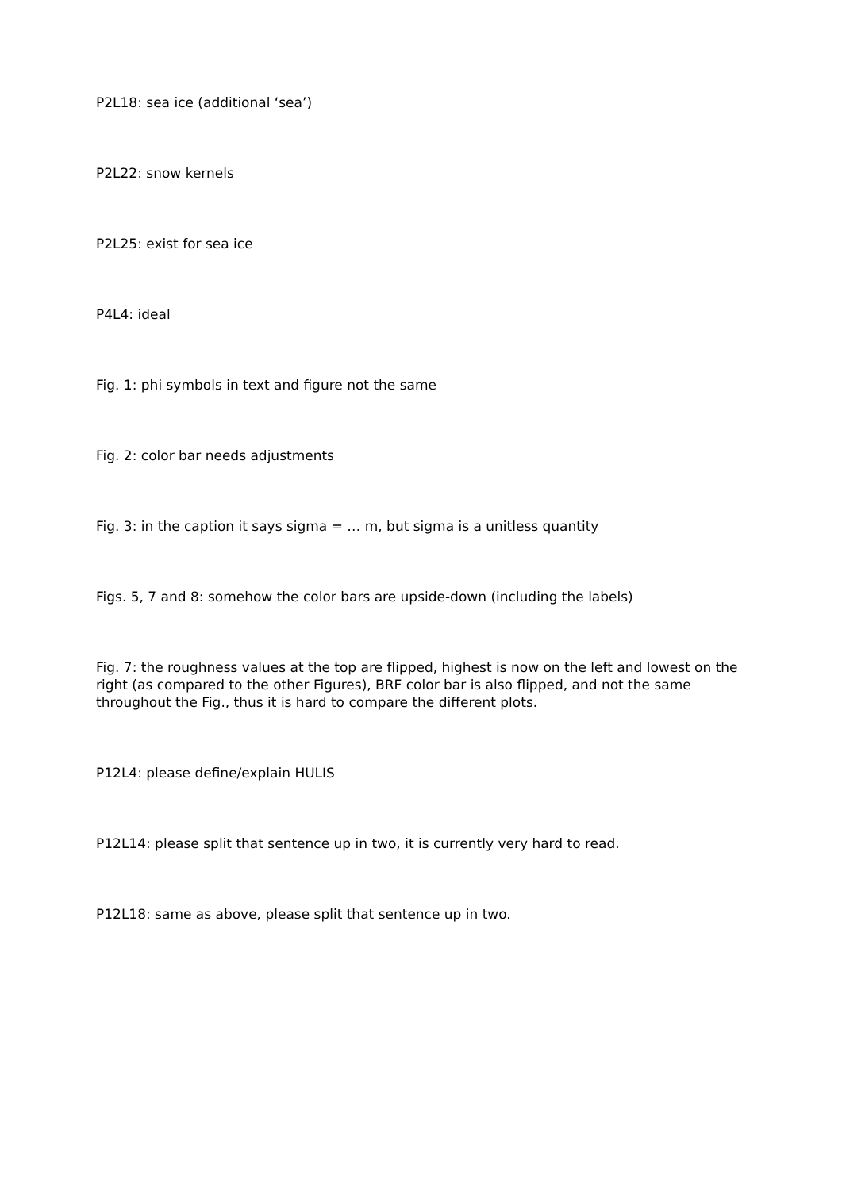P2L18: sea ice (additional ‘sea’)
P2L22: snow kernels
P2L25: exist for sea ice
P4L4: ideal
Fig. 1: phi symbols in text and figure not the same
Fig. 2: color bar needs adjustments
Fig. 3: in the caption it says sigma = … m, but sigma is a unitless quantity
Figs. 5, 7 and 8: somehow the color bars are upside-down (including the labels)
Fig. 7: the roughness values at the top are flipped, highest is now on the left and lowest on the right (as compared to the other Figures), BRF color bar is also flipped, and not the same throughout the Fig., thus it is hard to compare the different plots.
P12L4: please define/explain HULIS
P12L14: please split that sentence up in two, it is currently very hard to read.
P12L18: same as above, please split that sentence up in two.